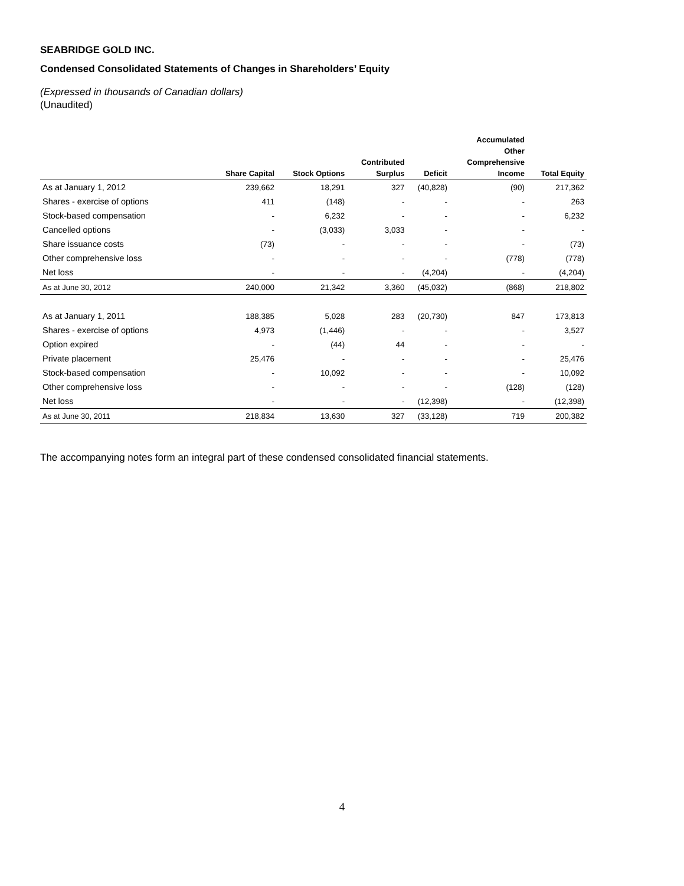SEABRIDGE GOLD INC.
Condensed Consolidated Statements of Changes in Shareholders’ Equity
(Expressed in thousands of Canadian dollars)
(Unaudited)
| | Share Capital | Stock Options | Contributed Surplus | Deficit | Accumulated Other Comprehensive Income | Total Equity |
| --- | --- | --- | --- | --- | --- | --- |
| As at January 1, 2012 | 239,662 | 18,291 | 327 | (40,828) | (90) | 217,362 |
| Shares - exercise of options | 411 | (148) | - | - | - | 263 |
| Stock-based compensation | - | 6,232 | - | - | - | 6,232 |
| Cancelled options | - | (3,033) | 3,033 | - | - | - |
| Share issuance costs | (73) | - | - | - | - | (73) |
| Other comprehensive loss | - | - | - | - | (778) | (778) |
| Net loss | - | - | - | (4,204) | - | (4,204) |
| As at June 30, 2012 | 240,000 | 21,342 | 3,360 | (45,032) | (868) | 218,802 |
| As at January 1, 2011 | 188,385 | 5,028 | 283 | (20,730) | 847 | 173,813 |
| Shares - exercise of options | 4,973 | (1,446) | - | - | - | 3,527 |
| Option expired | - | (44) | 44 | - | - | - |
| Private placement | 25,476 | - | - | - | - | 25,476 |
| Stock-based compensation | - | 10,092 | - | - | - | 10,092 |
| Other comprehensive loss | - | - | - | - | (128) | (128) |
| Net loss | - | - | - | (12,398) | - | (12,398) |
| As at June 30, 2011 | 218,834 | 13,630 | 327 | (33,128) | 719 | 200,382 |
The accompanying notes form an integral part of these condensed consolidated financial statements.
4